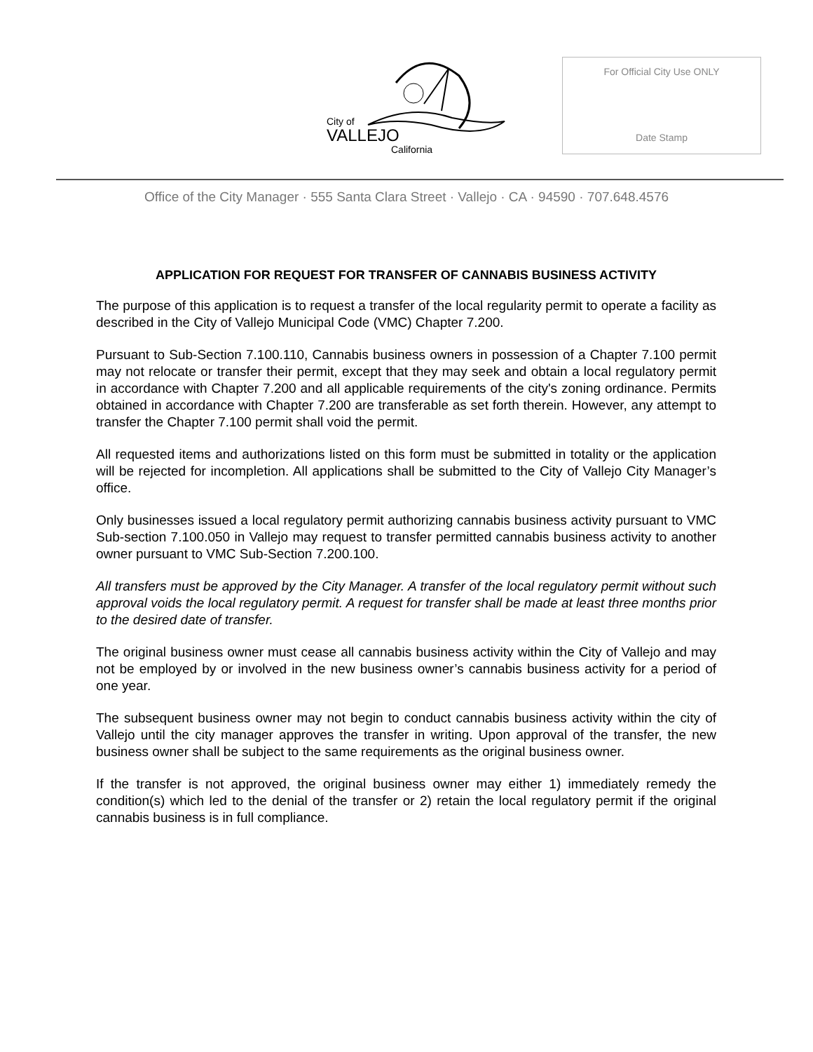City of
VALLEJO
California
For Official City Use ONLY
Date Stamp
Office of the City Manager · 555 Santa Clara Street · Vallejo · CA · 94590 · 707.648.4576
APPLICATION FOR REQUEST FOR TRANSFER OF CANNABIS BUSINESS ACTIVITY
The purpose of this application is to request a transfer of the local regularity permit to operate a facility as described in the City of Vallejo Municipal Code (VMC) Chapter 7.200.
Pursuant to Sub-Section 7.100.110, Cannabis business owners in possession of a Chapter 7.100 permit may not relocate or transfer their permit, except that they may seek and obtain a local regulatory permit in accordance with Chapter 7.200 and all applicable requirements of the city's zoning ordinance. Permits obtained in accordance with Chapter 7.200 are transferable as set forth therein. However, any attempt to transfer the Chapter 7.100 permit shall void the permit.
All requested items and authorizations listed on this form must be submitted in totality or the application will be rejected for incompletion. All applications shall be submitted to the City of Vallejo City Manager’s office.
Only businesses issued a local regulatory permit authorizing cannabis business activity pursuant to VMC Sub-section 7.100.050 in Vallejo may request to transfer permitted cannabis business activity to another owner pursuant to VMC Sub-Section 7.200.100.
All transfers must be approved by the City Manager. A transfer of the local regulatory permit without such approval voids the local regulatory permit. A request for transfer shall be made at least three months prior to the desired date of transfer.
The original business owner must cease all cannabis business activity within the City of Vallejo and may not be employed by or involved in the new business owner’s cannabis business activity for a period of one year.
The subsequent business owner may not begin to conduct cannabis business activity within the city of Vallejo until the city manager approves the transfer in writing. Upon approval of the transfer, the new business owner shall be subject to the same requirements as the original business owner.
If the transfer is not approved, the original business owner may either 1) immediately remedy the condition(s) which led to the denial of the transfer or 2) retain the local regulatory permit if the original cannabis business is in full compliance.